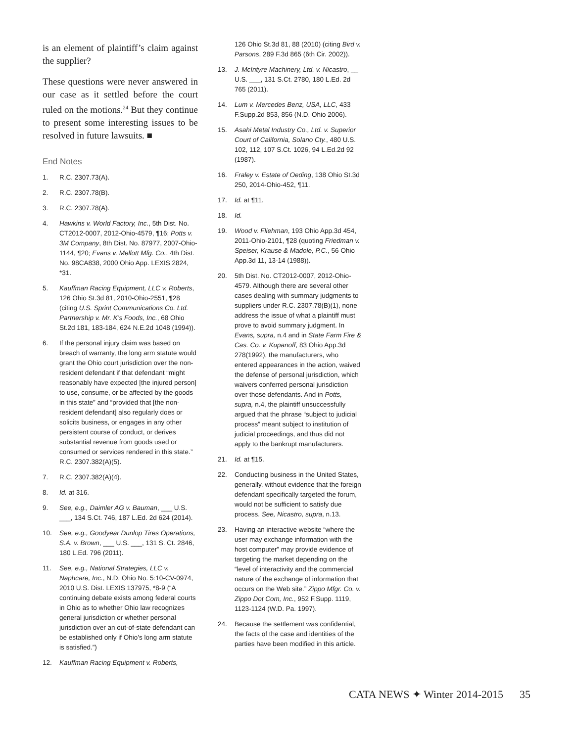is an element of plaintiff’s claim against the supplier?
These questions were never answered in our case as it settled before the court ruled on the motions.<sup>24</sup> But they continue to present some interesting issues to be resolved in future lawsuits. ■
End Notes
1. R.C. 2307.73(A).
2. R.C. 2307.78(B).
3. R.C. 2307.78(A).
4. Hawkins v. World Factory, Inc., 5th Dist. No. CT2012-0007, 2012-Ohio-4579, ¶16; Potts v. 3M Company, 8th Dist. No. 87977, 2007-Ohio-1144, ¶20; Evans v. Mellott Mfg. Co., 4th Dist. No. 98CA838, 2000 Ohio App. LEXIS 2824, *31.
5. Kauffman Racing Equipment, LLC v. Roberts, 126 Ohio St.3d 81, 2010-Ohio-2551, ¶28 (citing U.S. Sprint Communications Co. Ltd. Partnership v. Mr. K’s Foods, Inc., 68 Ohio St.2d 181, 183-184, 624 N.E.2d 1048 (1994)).
6. If the personal injury claim was based on breach of warranty, the long arm statute would grant the Ohio court jurisdiction over the non-resident defendant if that defendant “might reasonably have expected [the injured person] to use, consume, or be affected by the goods in this state” and “provided that [the non-resident defendant] also regularly does or solicits business, or engages in any other persistent course of conduct, or derives substantial revenue from goods used or consumed or services rendered in this state.” R.C. 2307.382(A)(5).
7. R.C. 2307.382(A)(4).
8. Id. at 316.
9. See, e.g., Daimler AG v. Bauman, ___ U.S. ___, 134 S.Ct. 746, 187 L.Ed. 2d 624 (2014).
10. See, e.g., Goodyear Dunlop Tires Operations, S.A. v. Brown, ___ U.S. ___, 131 S. Ct. 2846, 180 L.Ed. 796 (2011).
11. See, e.g., National Strategies, LLC v. Naphcare, Inc., N.D. Ohio No. 5:10-CV-0974, 2010 U.S. Dist. LEXIS 137975, *8-9 (“A continuing debate exists among federal courts in Ohio as to whether Ohio law recognizes general jurisdiction or whether personal jurisdiction over an out-of-state defendant can be established only if Ohio’s long arm statute is satisfied.”)
12. Kauffman Racing Equipment v. Roberts,
126 Ohio St.3d 81, 88 (2010) (citing Bird v. Parsons, 289 F.3d 865 (6th Cir. 2002)).
13. J. McIntyre Machinery, Ltd. v. Nicastro, __ U.S. ___, 131 S.Ct. 2780, 180 L.Ed. 2d 765 (2011).
14. Lum v. Mercedes Benz, USA, LLC, 433 F.Supp.2d 853, 856 (N.D. Ohio 2006).
15. Asahi Metal Industry Co., Ltd. v. Superior Court of California, Solano Cty., 480 U.S. 102, 112, 107 S.Ct. 1026, 94 L.Ed.2d 92 (1987).
16. Fraley v. Estate of Oeding, 138 Ohio St.3d 250, 2014-Ohio-452, ¶11.
17. Id. at ¶11.
18. Id.
19. Wood v. Fliehman, 193 Ohio App.3d 454, 2011-Ohio-2101, ¶28 (quoting Friedman v. Speiser, Krause & Madole, P.C., 56 Ohio App.3d 11, 13-14 (1988)).
20. 5th Dist. No. CT2012-0007, 2012-Ohio-4579. Although there are several other cases dealing with summary judgments to suppliers under R.C. 2307.78(B)(1), none address the issue of what a plaintiff must prove to avoid summary judgment. In Evans, supra, n.4 and in State Farm Fire & Cas. Co. v. Kupanoff, 83 Ohio App.3d 278(1992), the manufacturers, who entered appearances in the action, waived the defense of personal jurisdiction, which waivers conferred personal jurisdiction over those defendants. And in Potts, supra, n.4, the plaintiff unsuccessfully argued that the phrase “subject to judicial process” meant subject to institution of judicial proceedings, and thus did not apply to the bankrupt manufacturers.
21. Id. at ¶15.
22. Conducting business in the United States, generally, without evidence that the foreign defendant specifically targeted the forum, would not be sufficient to satisfy due process. See, Nicastro, supra, n.13.
23. Having an interactive website “where the user may exchange information with the host computer” may provide evidence of targeting the market depending on the “level of interactivity and the commercial nature of the exchange of information that occurs on the Web site.” Zippo Mfgr. Co. v. Zippo Dot Com, Inc., 952 F.Supp. 1119, 1123-1124 (W.D. Pa. 1997).
24. Because the settlement was confidential, the facts of the case and identities of the parties have been modified in this article.
CATA NEWS ✦ Winter 2014-2015 35